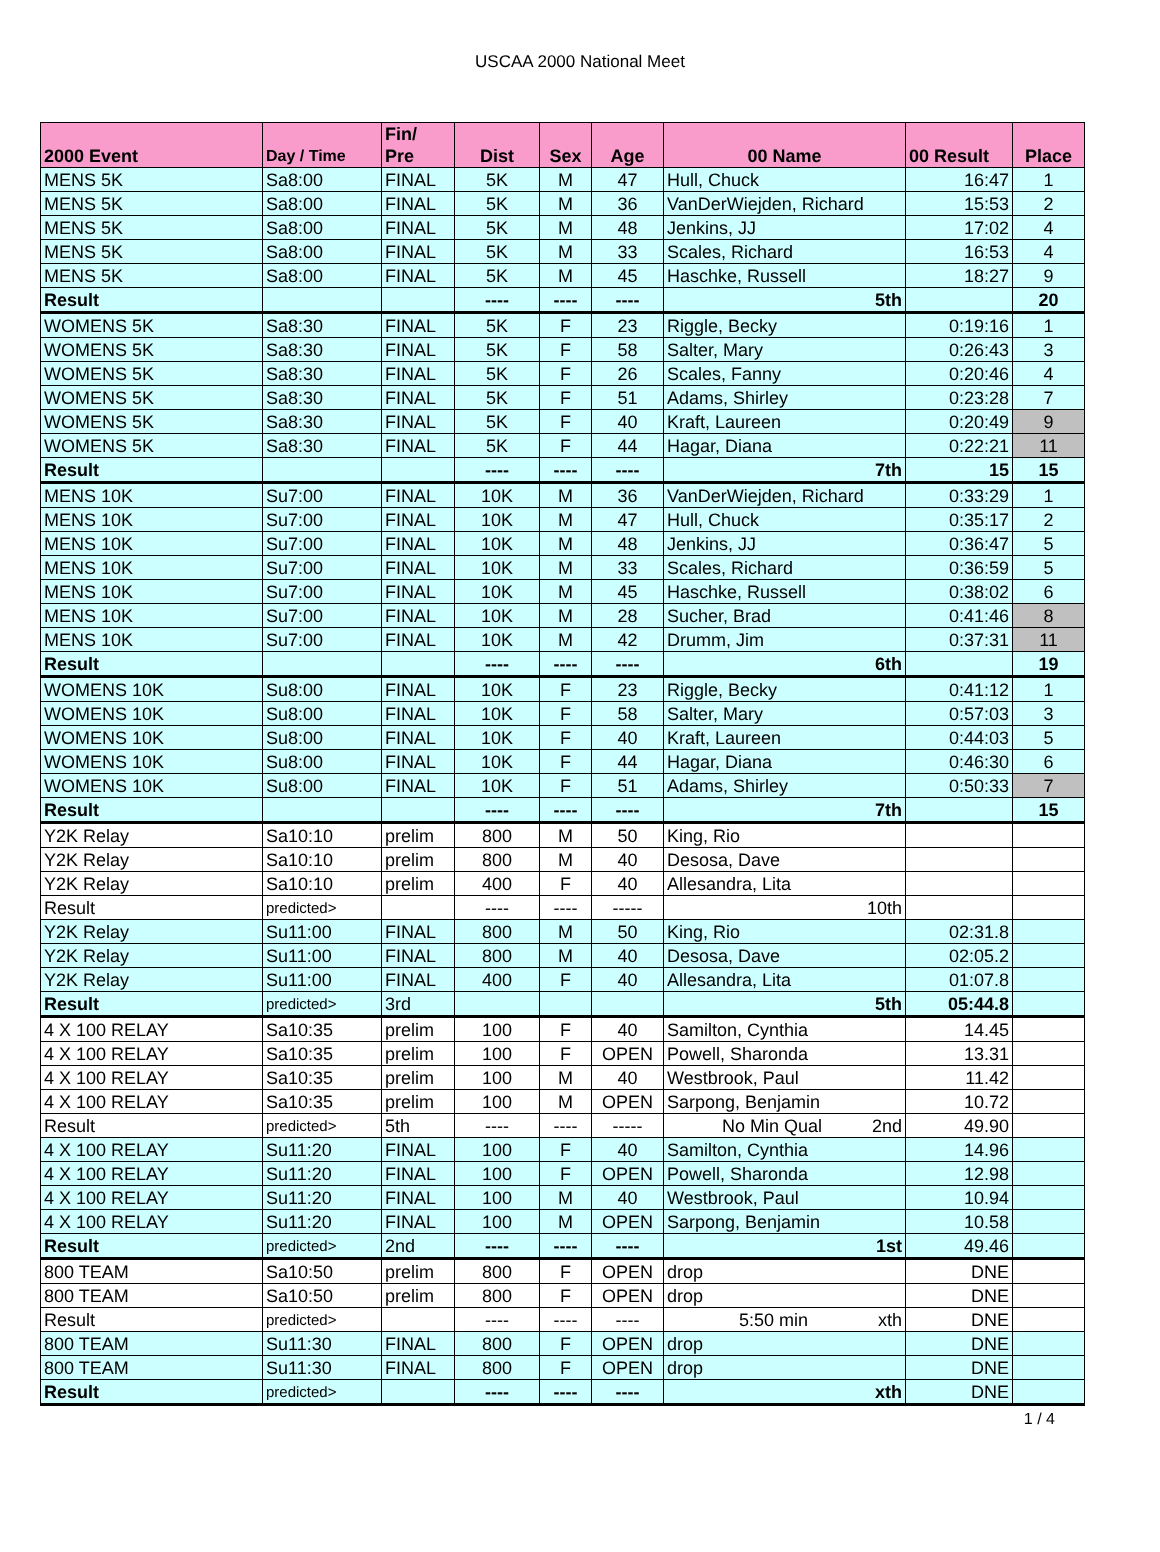USCAA 2000 National Meet
| 2000 Event | Day / Time | Fin/ Pre | Dist | Sex | Age | 00 Name | 00 Result | Place |
| --- | --- | --- | --- | --- | --- | --- | --- | --- |
| MENS 5K | Sa8:00 | FINAL | 5K | M | 47 | Hull, Chuck | 16:47 | 1 |
| MENS 5K | Sa8:00 | FINAL | 5K | M | 36 | VanDerWiejden, Richard | 15:53 | 2 |
| MENS 5K | Sa8:00 | FINAL | 5K | M | 48 | Jenkins, JJ | 17:02 | 4 |
| MENS 5K | Sa8:00 | FINAL | 5K | M | 33 | Scales, Richard | 16:53 | 4 |
| MENS 5K | Sa8:00 | FINAL | 5K | M | 45 | Haschke, Russell | 18:27 | 9 |
| Result | | | ---- | ---- | ---- | 5th | | 20 |
| WOMENS 5K | Sa8:30 | FINAL | 5K | F | 23 | Riggle, Becky | 0:19:16 | 1 |
| WOMENS 5K | Sa8:30 | FINAL | 5K | F | 58 | Salter, Mary | 0:26:43 | 3 |
| WOMENS 5K | Sa8:30 | FINAL | 5K | F | 26 | Scales, Fanny | 0:20:46 | 4 |
| WOMENS 5K | Sa8:30 | FINAL | 5K | F | 51 | Adams, Shirley | 0:23:28 | 7 |
| WOMENS 5K | Sa8:30 | FINAL | 5K | F | 40 | Kraft, Laureen | 0:20:49 | 9 |
| WOMENS 5K | Sa8:30 | FINAL | 5K | F | 44 | Hagar, Diana | 0:22:21 | 11 |
| Result | | | ---- | ---- | ---- | 7th | 15 | 15 |
| MENS 10K | Su7:00 | FINAL | 10K | M | 36 | VanDerWiejden, Richard | 0:33:29 | 1 |
| MENS 10K | Su7:00 | FINAL | 10K | M | 47 | Hull, Chuck | 0:35:17 | 2 |
| MENS 10K | Su7:00 | FINAL | 10K | M | 48 | Jenkins, JJ | 0:36:47 | 5 |
| MENS 10K | Su7:00 | FINAL | 10K | M | 33 | Scales, Richard | 0:36:59 | 5 |
| MENS 10K | Su7:00 | FINAL | 10K | M | 45 | Haschke, Russell | 0:38:02 | 6 |
| MENS 10K | Su7:00 | FINAL | 10K | M | 28 | Sucher, Brad | 0:41:46 | 8 |
| MENS 10K | Su7:00 | FINAL | 10K | M | 42 | Drumm, Jim | 0:37:31 | 11 |
| Result | | | ---- | ---- | ---- | 6th | | 19 |
| WOMENS 10K | Su8:00 | FINAL | 10K | F | 23 | Riggle, Becky | 0:41:12 | 1 |
| WOMENS 10K | Su8:00 | FINAL | 10K | F | 58 | Salter, Mary | 0:57:03 | 3 |
| WOMENS 10K | Su8:00 | FINAL | 10K | F | 40 | Kraft, Laureen | 0:44:03 | 5 |
| WOMENS 10K | Su8:00 | FINAL | 10K | F | 44 | Hagar, Diana | 0:46:30 | 6 |
| WOMENS 10K | Su8:00 | FINAL | 10K | F | 51 | Adams, Shirley | 0:50:33 | 7 |
| Result | | | ---- | ---- | ---- | 7th | | 15 |
| Y2K Relay | Sa10:10 | prelim | 800 | M | 50 | King, Rio | | |
| Y2K Relay | Sa10:10 | prelim | 800 | M | 40 | Desosa, Dave | | |
| Y2K Relay | Sa10:10 | prelim | 400 | F | 40 | Allesandra, Lita | | |
| Result | predicted> | | ---- | ---- | ----- | 10th | | |
| Y2K Relay | Su11:00 | FINAL | 800 | M | 50 | King, Rio | 02:31.8 | |
| Y2K Relay | Su11:00 | FINAL | 800 | M | 40 | Desosa, Dave | 02:05.2 | |
| Y2K Relay | Su11:00 | FINAL | 400 | F | 40 | Allesandra, Lita | 01:07.8 | |
| Result | predicted> | 3rd | | | | 5th | 05:44.8 | |
| 4 X 100 RELAY | Sa10:35 | prelim | 100 | F | 40 | Samilton, Cynthia | 14.45 | |
| 4 X 100 RELAY | Sa10:35 | prelim | 100 | F | OPEN | Powell, Sharonda | 13.31 | |
| 4 X 100 RELAY | Sa10:35 | prelim | 100 | M | 40 | Westbrook, Paul | 11.42 | |
| 4 X 100 RELAY | Sa10:35 | prelim | 100 | M | OPEN | Sarpong, Benjamin | 10.72 | |
| Result | predicted> | 5th | ---- | ---- | ----- | No Min Qual 2nd | 49.90 | |
| 4 X 100 RELAY | Su11:20 | FINAL | 100 | F | 40 | Samilton, Cynthia | 14.96 | |
| 4 X 100 RELAY | Su11:20 | FINAL | 100 | F | OPEN | Powell, Sharonda | 12.98 | |
| 4 X 100 RELAY | Su11:20 | FINAL | 100 | M | 40 | Westbrook, Paul | 10.94 | |
| 4 X 100 RELAY | Su11:20 | FINAL | 100 | M | OPEN | Sarpong, Benjamin | 10.58 | |
| Result | predicted> | 2nd | ---- | ---- | ---- | 1st | 49.46 | |
| 800 TEAM | Sa10:50 | prelim | 800 | F | OPEN | drop | DNE | |
| 800 TEAM | Sa10:50 | prelim | 800 | F | OPEN | drop | DNE | |
| Result | predicted> | | ---- | ---- | ---- | 5:50 min xth | DNE | |
| 800 TEAM | Su11:30 | FINAL | 800 | F | OPEN | drop | DNE | |
| 800 TEAM | Su11:30 | FINAL | 800 | F | OPEN | drop | DNE | |
| Result | predicted> | | ---- | ---- | ---- | xth | DNE | |
1 / 4